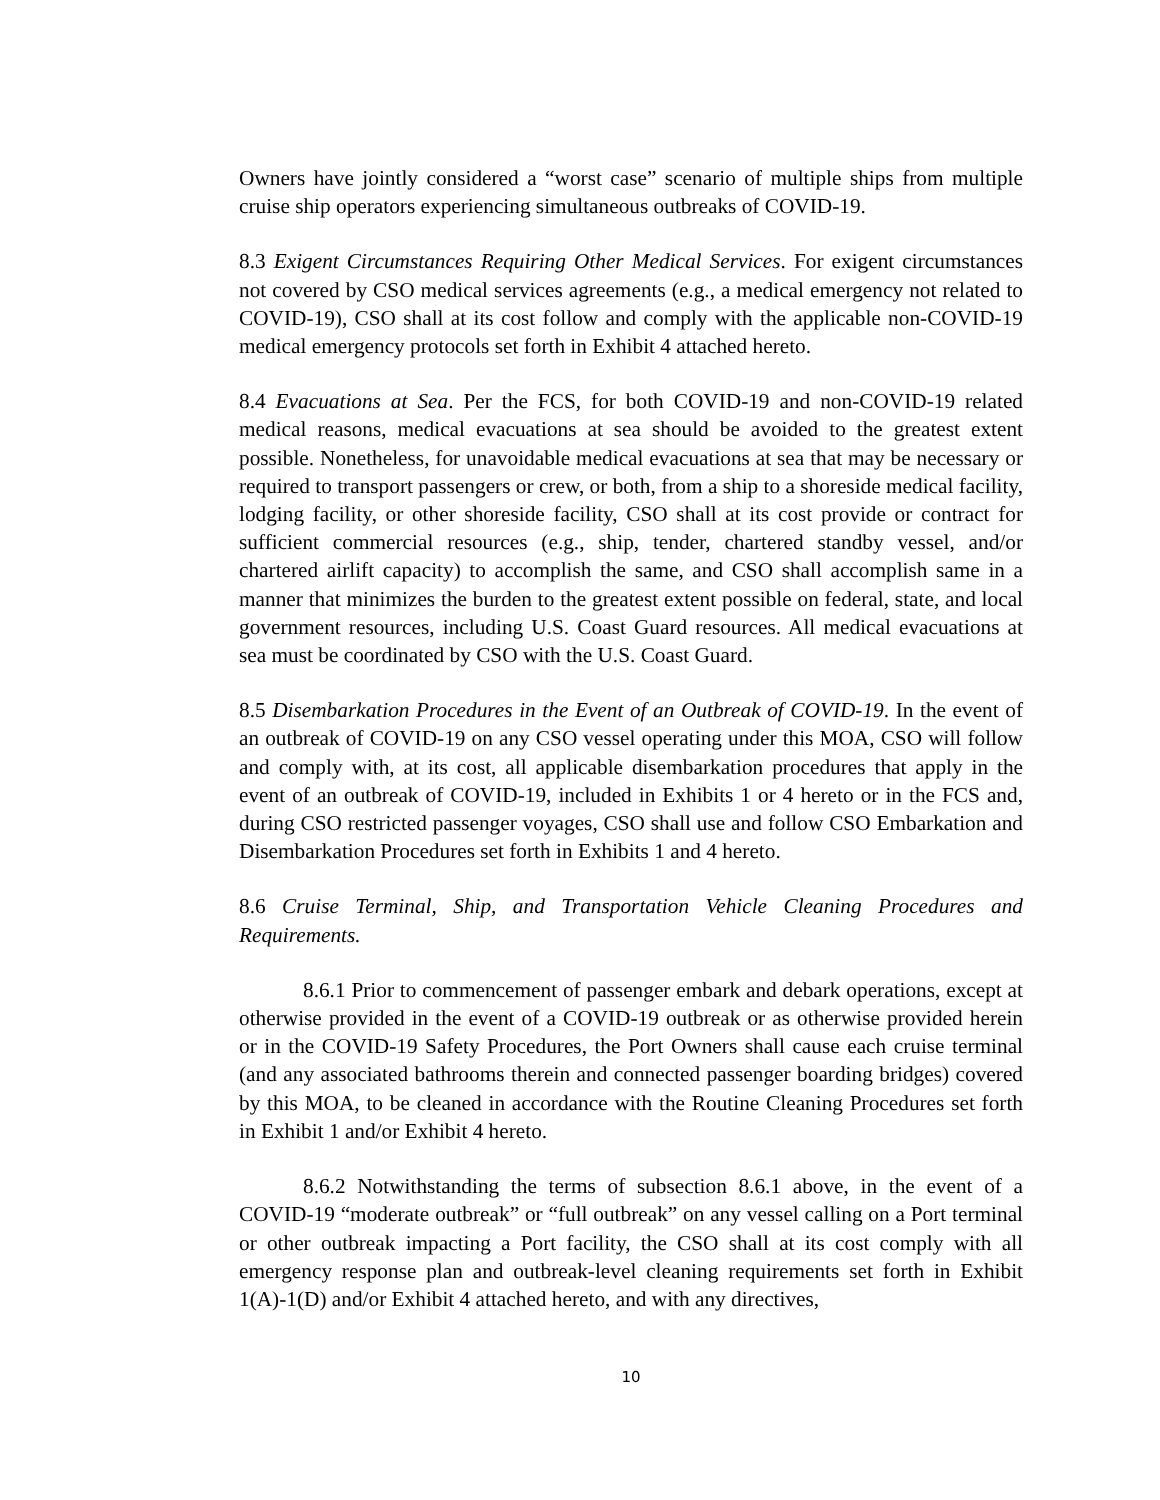Owners have jointly considered a “worst case” scenario of multiple ships from multiple cruise ship operators experiencing simultaneous outbreaks of COVID-19.
8.3 Exigent Circumstances Requiring Other Medical Services. For exigent circumstances not covered by CSO medical services agreements (e.g., a medical emergency not related to COVID-19), CSO shall at its cost follow and comply with the applicable non-COVID-19 medical emergency protocols set forth in Exhibit 4 attached hereto.
8.4 Evacuations at Sea. Per the FCS, for both COVID-19 and non-COVID-19 related medical reasons, medical evacuations at sea should be avoided to the greatest extent possible. Nonetheless, for unavoidable medical evacuations at sea that may be necessary or required to transport passengers or crew, or both, from a ship to a shoreside medical facility, lodging facility, or other shoreside facility, CSO shall at its cost provide or contract for sufficient commercial resources (e.g., ship, tender, chartered standby vessel, and/or chartered airlift capacity) to accomplish the same, and CSO shall accomplish same in a manner that minimizes the burden to the greatest extent possible on federal, state, and local government resources, including U.S. Coast Guard resources. All medical evacuations at sea must be coordinated by CSO with the U.S. Coast Guard.
8.5 Disembarkation Procedures in the Event of an Outbreak of COVID-19. In the event of an outbreak of COVID-19 on any CSO vessel operating under this MOA, CSO will follow and comply with, at its cost, all applicable disembarkation procedures that apply in the event of an outbreak of COVID-19, included in Exhibits 1 or 4 hereto or in the FCS and, during CSO restricted passenger voyages, CSO shall use and follow CSO Embarkation and Disembarkation Procedures set forth in Exhibits 1 and 4 hereto.
8.6 Cruise Terminal, Ship, and Transportation Vehicle Cleaning Procedures and Requirements.
8.6.1 Prior to commencement of passenger embark and debark operations, except at otherwise provided in the event of a COVID-19 outbreak or as otherwise provided herein or in the COVID-19 Safety Procedures, the Port Owners shall cause each cruise terminal (and any associated bathrooms therein and connected passenger boarding bridges) covered by this MOA, to be cleaned in accordance with the Routine Cleaning Procedures set forth in Exhibit 1 and/or Exhibit 4 hereto.
8.6.2 Notwithstanding the terms of subsection 8.6.1 above, in the event of a COVID-19 “moderate outbreak” or “full outbreak” on any vessel calling on a Port terminal or other outbreak impacting a Port facility, the CSO shall at its cost comply with all emergency response plan and outbreak-level cleaning requirements set forth in Exhibit 1(A)-1(D) and/or Exhibit 4 attached hereto, and with any directives,
10